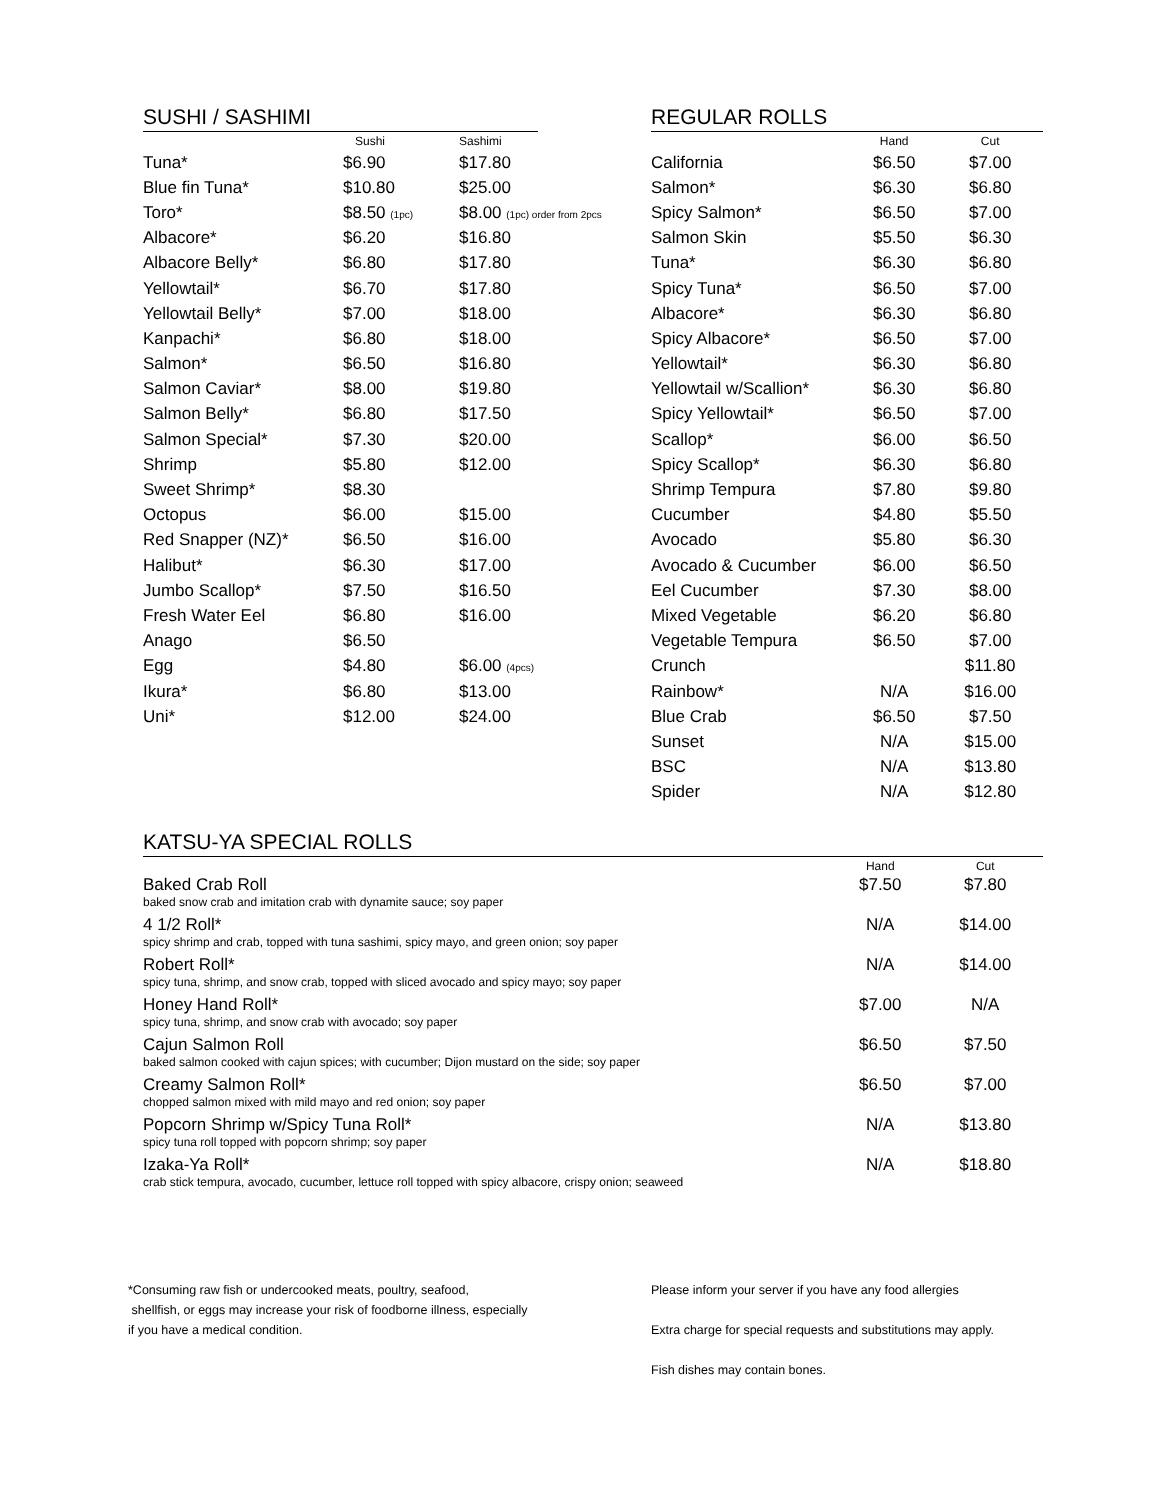SUSHI / SASHIMI
| | Sushi | Sashimi |
| --- | --- | --- |
| Tuna* | $6.90 | $17.80 |
| Blue fin Tuna* | $10.80 | $25.00 |
| Toro* | $8.50 (1pc) | $8.00 (1pc) order from 2pcs |
| Albacore* | $6.20 | $16.80 |
| Albacore Belly* | $6.80 | $17.80 |
| Yellowtail* | $6.70 | $17.80 |
| Yellowtail Belly* | $7.00 | $18.00 |
| Kanpachi* | $6.80 | $18.00 |
| Salmon* | $6.50 | $16.80 |
| Salmon Caviar* | $8.00 | $19.80 |
| Salmon Belly* | $6.80 | $17.50 |
| Salmon Special* | $7.30 | $20.00 |
| Shrimp | $5.80 | $12.00 |
| Sweet Shrimp* | $8.30 | |
| Octopus | $6.00 | $15.00 |
| Red Snapper (NZ)* | $6.50 | $16.00 |
| Halibut* | $6.30 | $17.00 |
| Jumbo Scallop* | $7.50 | $16.50 |
| Fresh Water Eel | $6.80 | $16.00 |
| Anago | $6.50 | |
| Egg | $4.80 | $6.00 (4pcs) |
| Ikura* | $6.80 | $13.00 |
| Uni* | $12.00 | $24.00 |
REGULAR ROLLS
| | Hand | Cut |
| --- | --- | --- |
| California | $6.50 | $7.00 |
| Salmon* | $6.30 | $6.80 |
| Spicy Salmon* | $6.50 | $7.00 |
| Salmon Skin | $5.50 | $6.30 |
| Tuna* | $6.30 | $6.80 |
| Spicy Tuna* | $6.50 | $7.00 |
| Albacore* | $6.30 | $6.80 |
| Spicy Albacore* | $6.50 | $7.00 |
| Yellowtail* | $6.30 | $6.80 |
| Yellowtail w/Scallion* | $6.30 | $6.80 |
| Spicy Yellowtail* | $6.50 | $7.00 |
| Scallop* | $6.00 | $6.50 |
| Spicy Scallop* | $6.30 | $6.80 |
| Shrimp Tempura | $7.80 | $9.80 |
| Cucumber | $4.80 | $5.50 |
| Avocado | $5.80 | $6.30 |
| Avocado & Cucumber | $6.00 | $6.50 |
| Eel Cucumber | $7.30 | $8.00 |
| Mixed Vegetable | $6.20 | $6.80 |
| Vegetable Tempura | $6.50 | $7.00 |
| Crunch | | $11.80 |
| Rainbow* | N/A | $16.00 |
| Blue Crab | $6.50 | $7.50 |
| Sunset | N/A | $15.00 |
| BSC | N/A | $13.80 |
| Spider | N/A | $12.80 |
KATSU-YA SPECIAL ROLLS
| | Hand | Cut |
| --- | --- | --- |
| Baked Crab Roll baked snow crab and imitation crab with dynamite sauce; soy paper | $7.50 | $7.80 |
| 4 1/2 Roll* spicy shrimp and crab, topped with tuna sashimi, spicy mayo, and green onion; soy paper | N/A | $14.00 |
| Robert Roll* spicy tuna, shrimp, and snow crab, topped with sliced avocado and spicy mayo; soy paper | N/A | $14.00 |
| Honey Hand Roll* spicy tuna, shrimp, and snow crab with avocado; soy paper | $7.00 | N/A |
| Cajun Salmon Roll baked salmon cooked with cajun spices; with cucumber; Dijon mustard on the side; soy paper | $6.50 | $7.50 |
| Creamy Salmon Roll* chopped salmon mixed with mild mayo and red onion; soy paper | $6.50 | $7.00 |
| Popcorn Shrimp w/Spicy Tuna Roll* spicy tuna roll topped with popcorn shrimp; soy paper | N/A | $13.80 |
| Izaka-Ya Roll* crab stick tempura, avocado, cucumber, lettuce roll topped with spicy albacore, crispy onion; seaweed | N/A | $18.80 |
*Consuming raw fish or undercooked meats, poultry, seafood,
shellfish, or eggs may increase your risk of foodborne illness, especially
if you have a medical condition.
Please inform your server if you have any food allergies
Extra charge for special requests and substitutions may apply.
Fish dishes may contain bones.